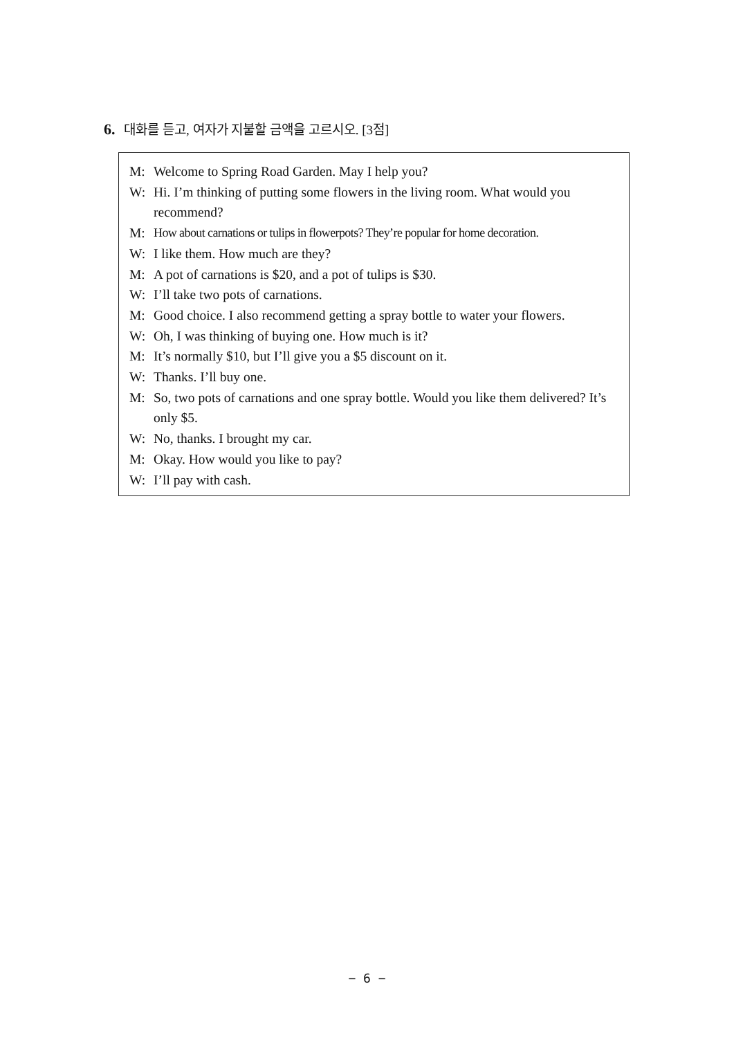6. 대화를 듣고, 여자가 지불할 금액을 고르시오. [3점]
M: Welcome to Spring Road Garden. May I help you?
W: Hi. I’m thinking of putting some flowers in the living room. What would you recommend?
M: How about carnations or tulips in flowerpots? They’re popular for home decoration.
W: I like them. How much are they?
M: A pot of carnations is $20, and a pot of tulips is $30.
W: I’ll take two pots of carnations.
M: Good choice. I also recommend getting a spray bottle to water your flowers.
W: Oh, I was thinking of buying one. How much is it?
M: It’s normally $10, but I’ll give you a $5 discount on it.
W: Thanks. I’ll buy one.
M: So, two pots of carnations and one spray bottle. Would you like them delivered? It’s only $5.
W: No, thanks. I brought my car.
M: Okay. How would you like to pay?
W: I’ll pay with cash.
− 6 −